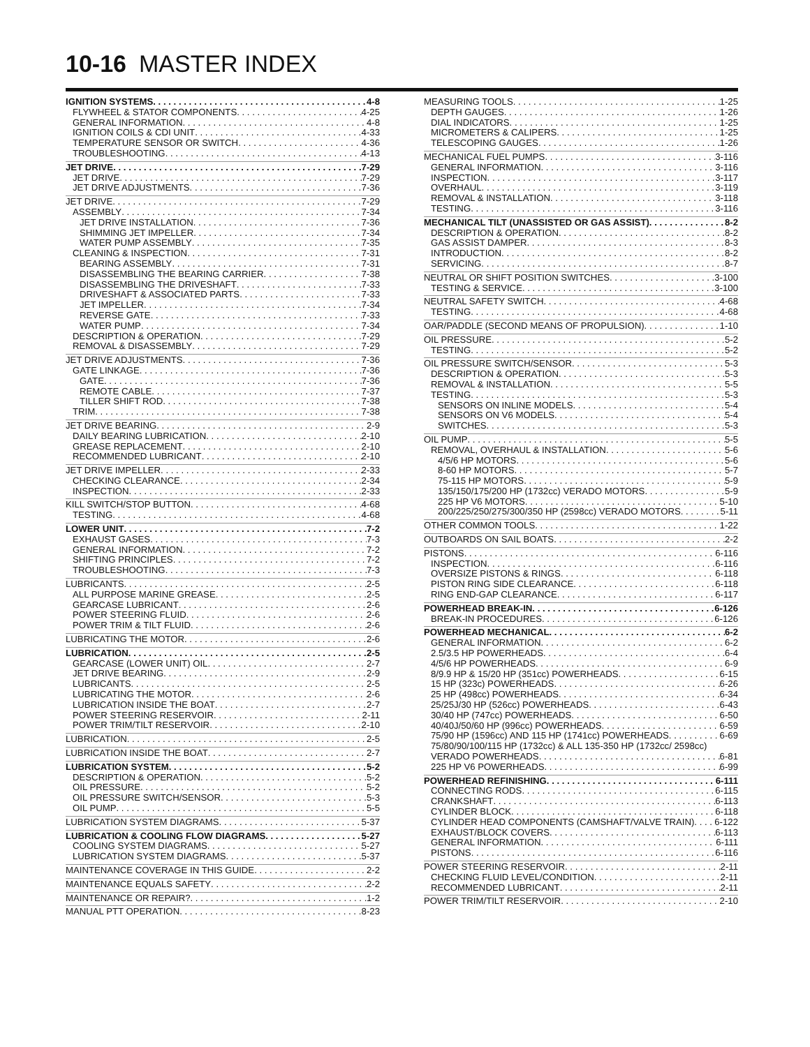10-16 MASTER INDEX
IGNITION SYSTEMS 4-8
FLYWHEEL & STATOR COMPONENTS 4-25
GENERAL INFORMATION 4-8
IGNITION COILS & CDI UNIT 4-33
TEMPERATURE SENSOR OR SWITCH 4-36
TROUBLESHOOTING 4-13
JET DRIVE 7-29
JET DRIVE 7-29
JET DRIVE ADJUSTMENTS 7-36
JET DRIVE 7-29
ASSEMBLY 7-34
JET DRIVE INSTALLATION 7-36
SHIMMING JET IMPELLER 7-34
WATER PUMP ASSEMBLY 7-35
CLEANING & INSPECTION 7-31
BEARING ASSEMBLY 7-31
DISASSEMBLING THE BEARING CARRIER 7-38
DISASSEMBLING THE DRIVESHAFT 7-33
DRIVESHAFT & ASSOCIATED PARTS 7-33
JET IMPELLER 7-34
REVERSE GATE 7-33
WATER PUMP 7-34
DESCRIPTION & OPERATION 7-29
REMOVAL & DISASSEMBLY 7-29
JET DRIVE ADJUSTMENTS 7-36
GATE LINKAGE 7-36
GATE 7-36
REMOTE CABLE 7-37
TILLER SHIFT ROD 7-38
TRIM 7-38
JET DRIVE BEARING 2-9
DAILY BEARING LUBRICATION 2-10
GREASE REPLACEMENT 2-10
RECOMMENDED LUBRICANT 2-10
JET DRIVE IMPELLER 2-33
CHECKING CLEARANCE 2-34
INSPECTION 2-33
KILL SWITCH/STOP BUTTON 4-68
TESTING 4-68
LOWER UNIT 7-2
EXHAUST GASES 7-3
GENERAL INFORMATION 7-2
SHIFTING PRINCIPLES 7-2
TROUBLESHOOTING 7-3
LUBRICANTS 2-5
ALL PURPOSE MARINE GREASE 2-5
GEARCASE LUBRICANT 2-6
POWER STEERING FLUID 2-6
POWER TRIM & TILT FLUID 2-6
LUBRICATING THE MOTOR 2-6
LUBRICATION 2-5
GEARCASE (LOWER UNIT) OIL 2-7
JET DRIVE BEARING 2-9
LUBRICANTS 2-5
LUBRICATING THE MOTOR 2-6
LUBRICATION INSIDE THE BOAT 2-7
POWER STEERING RESERVOIR 2-11
POWER TRIM/TILT RESERVOIR 2-10
LUBRICATION 2-5
LUBRICATION INSIDE THE BOAT 2-7
LUBRICATION SYSTEM 5-2
DESCRIPTION & OPERATION 5-2
OIL PRESSURE 5-2
OIL PRESSURE SWITCH/SENSOR 5-3
OIL PUMP 5-5
LUBRICATION SYSTEM DIAGRAMS 5-37
LUBRICATION & COOLING FLOW DIAGRAMS 5-27
COOLING SYSTEM DIAGRAMS 5-27
LUBRICATION SYSTEM DIAGRAMS 5-37
MAINTENANCE COVERAGE IN THIS GUIDE 2-2
MAINTENANCE EQUALS SAFETY 2-2
MAINTENANCE OR REPAIR? 1-2
MANUAL PTT OPERATION 8-23
MEASURING TOOLS 1-25
DEPTH GAUGES 1-26
DIAL INDICATORS 1-25
MICROMETERS & CALIPERS 1-25
TELESCOPING GAUGES 1-26
MECHANICAL FUEL PUMPS 3-116
GENERAL INFORMATION 3-116
INSPECTION 3-117
OVERHAUL 3-119
REMOVAL & INSTALLATION 3-118
TESTING 3-116
MECHANICAL TILT (UNASSISTED OR GAS ASSIST) 8-2
DESCRIPTION & OPERATION 8-2
GAS ASSIST DAMPER 8-3
INTRODUCTION 8-2
SERVICING 8-7
NEUTRAL OR SHIFT POSITION SWITCHES 3-100
TESTING & SERVICE 3-100
NEUTRAL SAFETY SWITCH 4-68
TESTING 4-68
OAR/PADDLE (SECOND MEANS OF PROPULSION) 1-10
OIL PRESSURE 5-2
TESTING 5-2
OIL PRESSURE SWITCH/SENSOR 5-3
DESCRIPTION & OPERATION 5-3
REMOVAL & INSTALLATION 5-5
TESTING 5-3
SENSORS ON INLINE MODELS 5-4
SENSORS ON V6 MODELS 5-4
SWITCHES 5-3
OIL PUMP 5-5
REMOVAL, OVERHAUL & INSTALLATION 5-6
4/5/6 HP MOTORS 5-6
8-60 HP MOTORS 5-7
75-115 HP MOTORS 5-9
135/150/175/200 HP (1732cc) VERADO MOTORS 5-9
225 HP V6 MOTORS 5-10
200/225/250/275/300/350 HP (2598cc) VERADO MOTORS 5-11
OTHER COMMON TOOLS 1-22
OUTBOARDS ON SAIL BOATS 2-2
PISTONS 6-116
INSPECTION 6-116
OVERSIZE PISTONS & RINGS 6-118
PISTON RING SIDE CLEARANCE 6-118
RING END-GAP CLEARANCE 6-117
POWERHEAD BREAK-IN 6-126
BREAK-IN PROCEDURES 6-126
POWERHEAD MECHANICAL 6-2
GENERAL INFORMATION 6-2
2.5/3.5 HP POWERHEADS 6-4
4/5/6 HP POWERHEADS 6-9
8/9.9 HP & 15/20 HP (351cc) POWERHEADS 6-15
15 HP (323c) POWERHEADS 6-26
25 HP (498cc) POWERHEADS 6-34
25/25J/30 HP (526cc) POWERHEADS 6-43
30/40 HP (747cc) POWERHEADS 6-50
40/40J/50/60 HP (996cc) POWERHEADS 6-59
75/90 HP (1596cc) AND 115 HP (1741cc) POWERHEADS 6-69
75/80/90/100/115 HP (1732cc) & ALL 135-350 HP (1732cc/ 2598cc)
VERADO POWERHEADS 6-81
225 HP V6 POWERHEADS 6-99
POWERHEAD REFINISHING 6-111
CONNECTING RODS 6-115
CRANKSHAFT 6-113
CYLINDER BLOCK 6-118
CYLINDER HEAD COMPONENTS (CAMSHAFT/VALVE TRAIN) 6-122
EXHAUST/BLOCK COVERS 6-113
GENERAL INFORMATION 6-111
PISTONS 6-116
POWER STEERING RESERVOIR 2-11
CHECKING FLUID LEVEL/CONDITION 2-11
RECOMMENDED LUBRICANT 2-11
POWER TRIM/TILT RESERVOIR 2-10